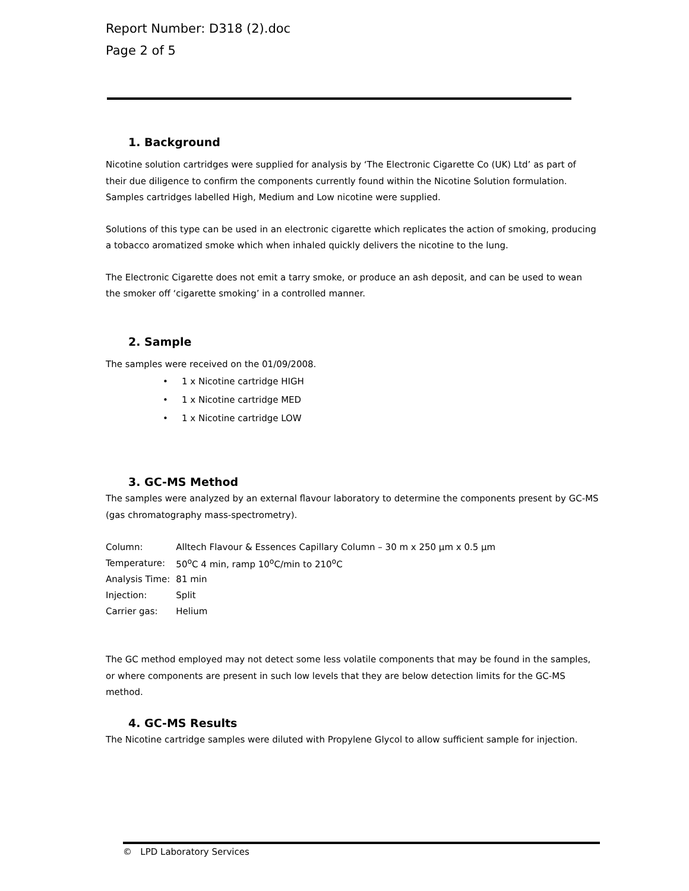Report Number: D318 (2).doc
Page 2 of 5
1. Background
Nicotine solution cartridges were supplied for analysis by ‘The Electronic Cigarette Co (UK) Ltd’ as part of their due diligence to confirm the components currently found within the Nicotine Solution formulation. Samples cartridges labelled High, Medium and Low nicotine were supplied.
Solutions of this type can be used in an electronic cigarette which replicates the action of smoking, producing a tobacco aromatized smoke which when inhaled quickly delivers the nicotine to the lung.
The Electronic Cigarette does not emit a tarry smoke, or produce an ash deposit, and can be used to wean the smoker off ‘cigarette smoking’ in a controlled manner.
2. Sample
The samples were received on the 01/09/2008.
• 1 x Nicotine cartridge HIGH
• 1 x Nicotine cartridge MED
• 1 x Nicotine cartridge LOW
3. GC-MS Method
The samples were analyzed by an external flavour laboratory to determine the components present by GC-MS (gas chromatography mass-spectrometry).
| Column: | Alltech Flavour & Essences Capillary Column – 30 m x 250 µm x 0.5 µm |
| Temperature: | 50<sup>o</sup>C 4 min, ramp 10<sup>o</sup>C/min to 210<sup>o</sup>C |
| Analysis Time: | 81 min |
| Injection: | Split |
| Carrier gas: | Helium |
The GC method employed may not detect some less volatile components that may be found in the samples, or where components are present in such low levels that they are below detection limits for the GC-MS method.
4. GC-MS Results
The Nicotine cartridge samples were diluted with Propylene Glycol to allow sufficient sample for injection.
© LPD Laboratory Services